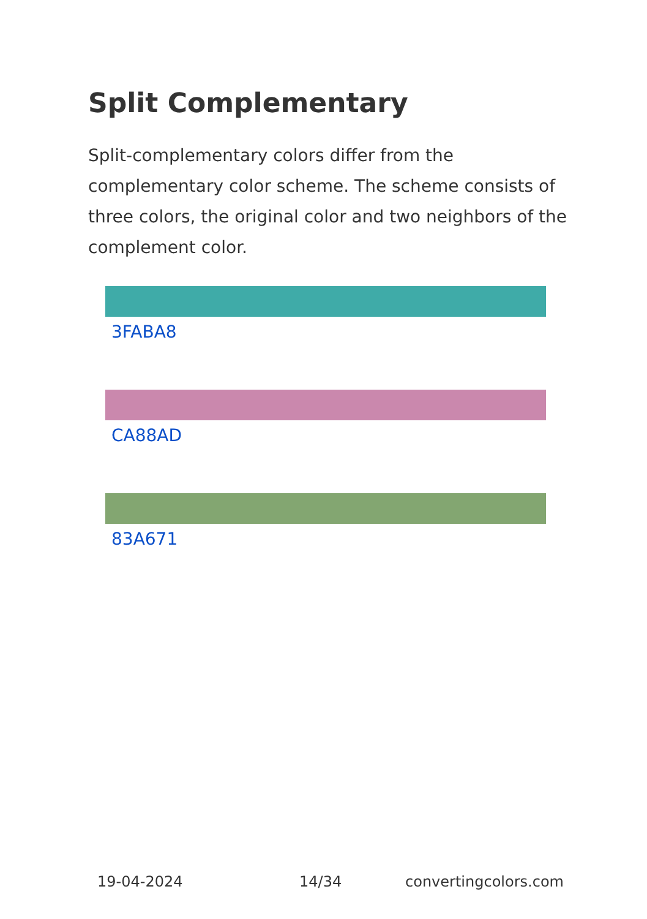Split Complementary
Split-complementary colors differ from the complementary color scheme. The scheme consists of three colors, the original color and two neighbors of the complement color.
3FABA8
CA88AD
83A671
19-04-2024 14/34 convertingcolors.com